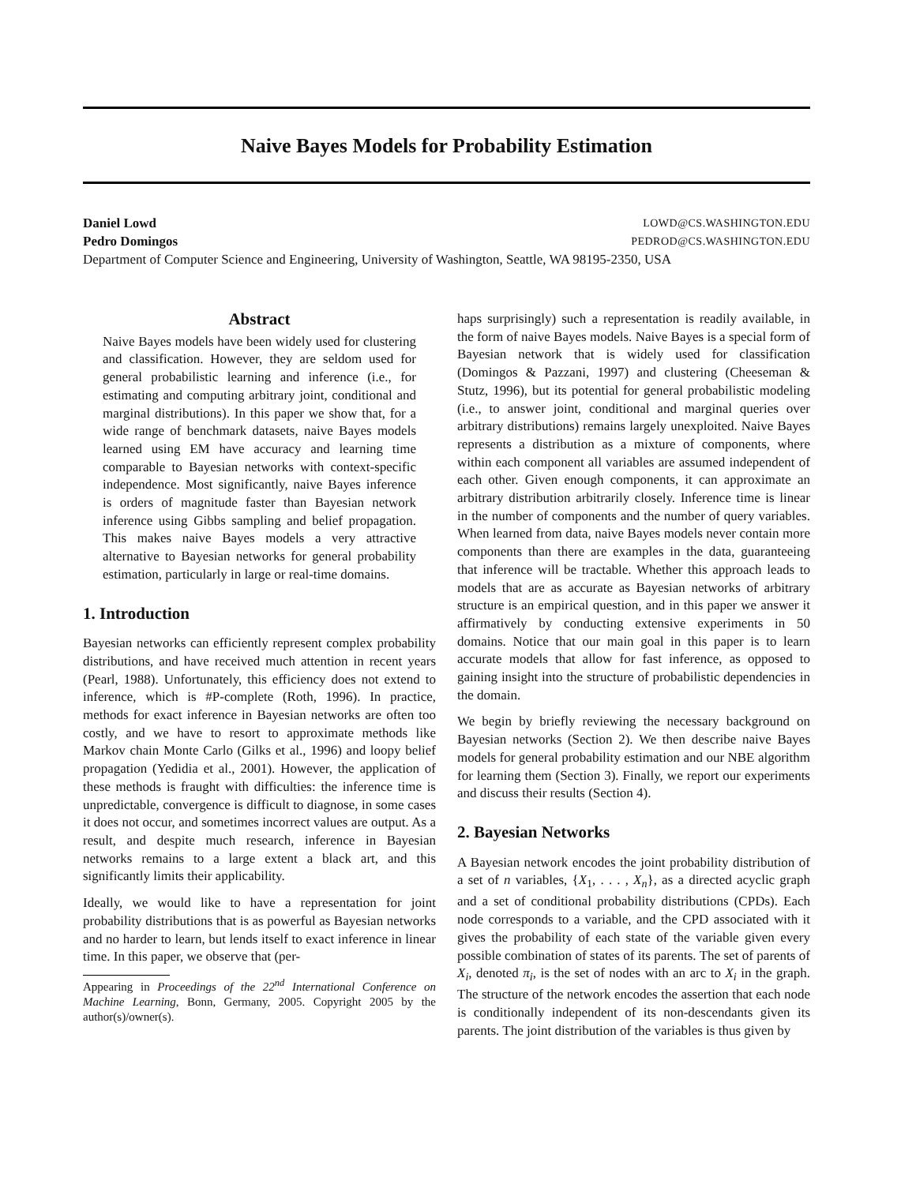Naive Bayes Models for Probability Estimation
Daniel Lowd
Pedro Domingos
LOWD@CS.WASHINGTON.EDU
PEDROD@CS.WASHINGTON.EDU
Department of Computer Science and Engineering, University of Washington, Seattle, WA 98195-2350, USA
Abstract
Naive Bayes models have been widely used for clustering and classification. However, they are seldom used for general probabilistic learning and inference (i.e., for estimating and computing arbitrary joint, conditional and marginal distributions). In this paper we show that, for a wide range of benchmark datasets, naive Bayes models learned using EM have accuracy and learning time comparable to Bayesian networks with context-specific independence. Most significantly, naive Bayes inference is orders of magnitude faster than Bayesian network inference using Gibbs sampling and belief propagation. This makes naive Bayes models a very attractive alternative to Bayesian networks for general probability estimation, particularly in large or real-time domains.
1. Introduction
Bayesian networks can efficiently represent complex probability distributions, and have received much attention in recent years (Pearl, 1988). Unfortunately, this efficiency does not extend to inference, which is #P-complete (Roth, 1996). In practice, methods for exact inference in Bayesian networks are often too costly, and we have to resort to approximate methods like Markov chain Monte Carlo (Gilks et al., 1996) and loopy belief propagation (Yedidia et al., 2001). However, the application of these methods is fraught with difficulties: the inference time is unpredictable, convergence is difficult to diagnose, in some cases it does not occur, and sometimes incorrect values are output. As a result, and despite much research, inference in Bayesian networks remains to a large extent a black art, and this significantly limits their applicability.
Ideally, we would like to have a representation for joint probability distributions that is as powerful as Bayesian networks and no harder to learn, but lends itself to exact inference in linear time. In this paper, we observe that (per-
Appearing in Proceedings of the 22<sup>nd</sup> International Conference on Machine Learning, Bonn, Germany, 2005. Copyright 2005 by the author(s)/owner(s).
haps surprisingly) such a representation is readily available, in the form of naive Bayes models. Naive Bayes is a special form of Bayesian network that is widely used for classification (Domingos & Pazzani, 1997) and clustering (Cheeseman & Stutz, 1996), but its potential for general probabilistic modeling (i.e., to answer joint, conditional and marginal queries over arbitrary distributions) remains largely unexploited. Naive Bayes represents a distribution as a mixture of components, where within each component all variables are assumed independent of each other. Given enough components, it can approximate an arbitrary distribution arbitrarily closely. Inference time is linear in the number of components and the number of query variables. When learned from data, naive Bayes models never contain more components than there are examples in the data, guaranteeing that inference will be tractable. Whether this approach leads to models that are as accurate as Bayesian networks of arbitrary structure is an empirical question, and in this paper we answer it affirmatively by conducting extensive experiments in 50 domains. Notice that our main goal in this paper is to learn accurate models that allow for fast inference, as opposed to gaining insight into the structure of probabilistic dependencies in the domain.
We begin by briefly reviewing the necessary background on Bayesian networks (Section 2). We then describe naive Bayes models for general probability estimation and our NBE algorithm for learning them (Section 3). Finally, we report our experiments and discuss their results (Section 4).
2. Bayesian Networks
A Bayesian network encodes the joint probability distribution of a set of n variables, {X<sub>1</sub>, . . . , X<sub>n</sub>}, as a directed acyclic graph and a set of conditional probability distributions (CPDs). Each node corresponds to a variable, and the CPD associated with it gives the probability of each state of the variable given every possible combination of states of its parents. The set of parents of X<sub>i</sub>, denoted π<sub>i</sub>, is the set of nodes with an arc to X<sub>i</sub> in the graph. The structure of the network encodes the assertion that each node is conditionally independent of its non-descendants given its parents. The joint distribution of the variables is thus given by